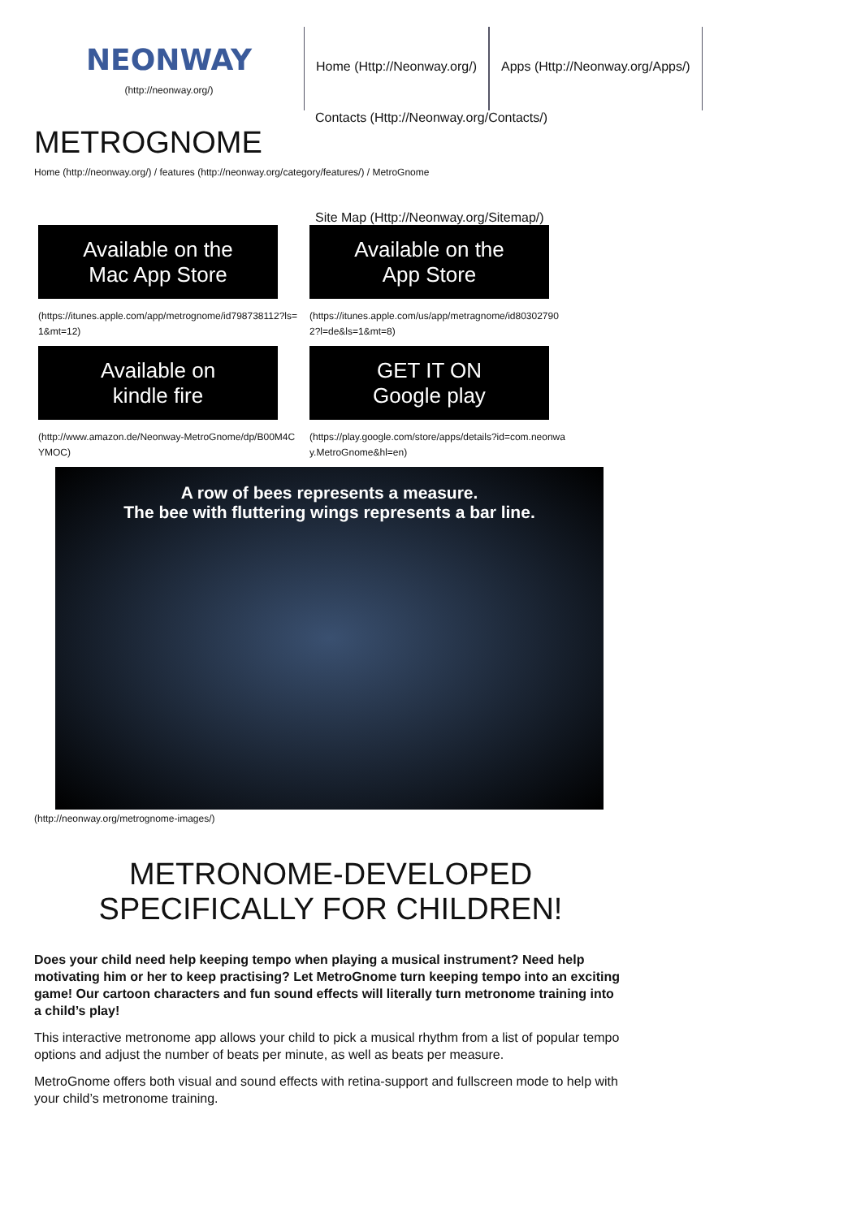NEONWAY
(http://neonway.org/)
Home (Http://Neonway.org/) Apps (Http://Neonway.org/Apps/)
Contacts (Http://Neonway.org/Contacts/)
METROGNOME
Home (http://neonway.org/) / features (http://neonway.org/category/features/) / MetroGnome
Site Map (Http://Neonway.org/Sitemap/)
Available on the
Mac App Store
(https://itunes.apple.com/app/metrognome/id798738112?ls=1&mt=12)
Available on the
App Store
(https://itunes.apple.com/us/app/metragnome/id803027902?l=de&ls=1&mt=8)
Available on
kindle fire
(http://www.amazon.de/Neonway-MetroGnome/dp/B00M4CYMOC)
GET IT ON
Google play
(https://play.google.com/store/apps/details?id=com.neonway.MetroGnome&hl=en)
A row of bees represents a measure.
The bee with fluttering wings represents a bar line.
(http://neonway.org/metrognome-images/)
METRONOME-DEVELOPED SPECIFICALLY FOR CHILDREN!
Does your child need help keeping tempo when playing a musical instrument? Need help motivating him or her to keep practising? Let MetroGnome turn keeping tempo into an exciting game! Our cartoon characters and fun sound effects will literally turn metronome training into a child’s play!
This interactive metronome app allows your child to pick a musical rhythm from a list of popular tempo options and adjust the number of beats per minute, as well as beats per measure.
MetroGnome offers both visual and sound effects with retina-support and fullscreen mode to help with your child’s metronome training.